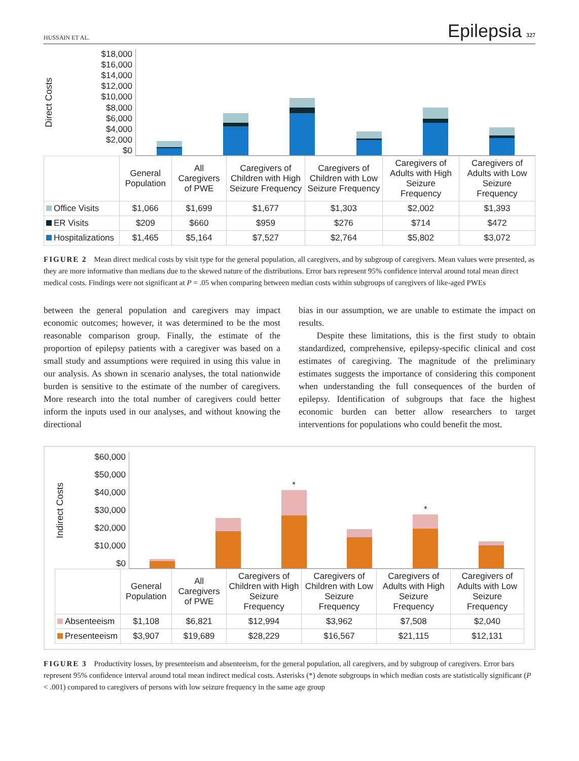HUSSAIN ET AL. Epilepsia 327
Direct Costs
$18,000
$16,000
$14,000
$12,000
$10,000
$8,000
$6,000
$4,000
$2,000
$0
| | General Population | All Caregivers of PWE | Caregivers of Children with High Seizure Frequency | Caregivers of Children with Low Seizure Frequency | Caregivers of Adults with High Seizure Frequency | Caregivers of Adults with Low Seizure Frequency |
| --- | --- | --- | --- | --- | --- | --- |
| Office Visits | $1,066 | $1,699 | $1,677 | $1,303 | $2,002 | $1,393 |
| ER Visits | $209 | $660 | $959 | $276 | $714 | $472 |
| Hospitalizations | $1,465 | $5,164 | $7,527 | $2,764 | $5,802 | $3,072 |
FIGURE 2 Mean direct medical costs by visit type for the general population, all caregivers, and by subgroup of caregivers. Mean values were presented, as they are more informative than medians due to the skewed nature of the distributions. Error bars represent 95% confidence interval around total mean direct medical costs. Findings were not significant at P = .05 when comparing between median costs within subgroups of caregivers of like-aged PWEs
between the general population and caregivers may impact economic outcomes; however, it was determined to be the most reasonable comparison group. Finally, the estimate of the proportion of epilepsy patients with a caregiver was based on a small study and assumptions were required in using this value in our analysis. As shown in scenario analyses, the total nationwide burden is sensitive to the estimate of the number of caregivers. More research into the total number of caregivers could better inform the inputs used in our analyses, and without knowing the directional
bias in our assumption, we are unable to estimate the impact on results.
Despite these limitations, this is the first study to obtain standardized, comprehensive, epilepsy-specific clinical and cost estimates of caregiving. The magnitude of the preliminary estimates suggests the importance of considering this component when understanding the full consequences of the burden of epilepsy. Identification of subgroups that face the highest economic burden can better allow researchers to target interventions for populations who could benefit the most.
Indirect Costs
$60,000
$50,000
$40,000
$30,000
$20,000
$10,000
$0
*
*
| | General Population | All Caregivers of PWE | Caregivers of Children with High Seizure Frequency | Caregivers of Children with Low Seizure Frequency | Caregivers of Adults with High Seizure Frequency | Caregivers of Adults with Low Seizure Frequency |
| --- | --- | --- | --- | --- | --- | --- |
| Absenteeism | $1,108 | $6,821 | $12,994 | $3,962 | $7,508 | $2,040 |
| Presenteeism | $3,907 | $19,689 | $28,229 | $16,567 | $21,115 | $12,131 |
FIGURE 3 Productivity losses, by presenteeism and absenteeism, for the general population, all caregivers, and by subgroup of caregivers. Error bars represent 95% confidence interval around total mean indirect medical costs. Asterisks (*) denote subgroups in which median costs are statistically significant (P < .001) compared to caregivers of persons with low seizure frequency in the same age group